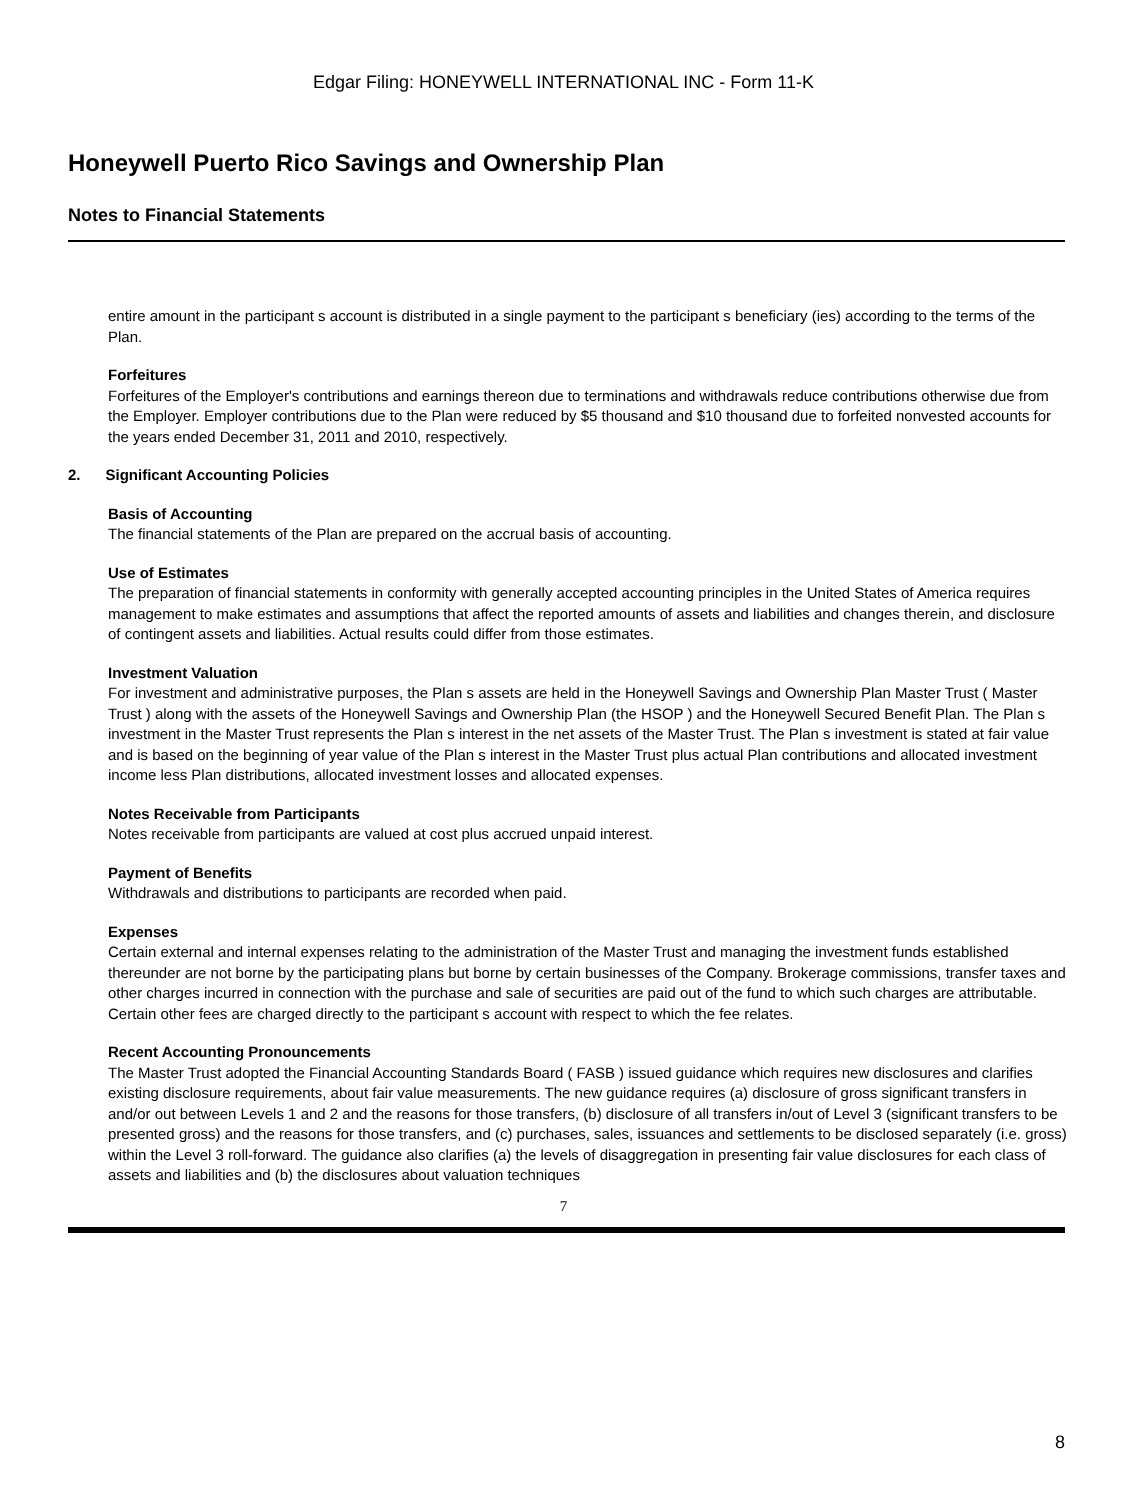Edgar Filing: HONEYWELL INTERNATIONAL INC - Form 11-K
Honeywell Puerto Rico Savings and Ownership Plan
Notes to Financial Statements
entire amount in the participant s account is distributed in a single payment to the participant s beneficiary (ies) according to the terms of the Plan.
Forfeitures
Forfeitures of the Employer's contributions and earnings thereon due to terminations and withdrawals reduce contributions otherwise due from the Employer. Employer contributions due to the Plan were reduced by $5 thousand and $10 thousand due to forfeited nonvested accounts for the years ended December 31, 2011 and 2010, respectively.
2. Significant Accounting Policies
Basis of Accounting
The financial statements of the Plan are prepared on the accrual basis of accounting.
Use of Estimates
The preparation of financial statements in conformity with generally accepted accounting principles in the United States of America requires management to make estimates and assumptions that affect the reported amounts of assets and liabilities and changes therein, and disclosure of contingent assets and liabilities. Actual results could differ from those estimates.
Investment Valuation
For investment and administrative purposes, the Plan s assets are held in the Honeywell Savings and Ownership Plan Master Trust ( Master Trust ) along with the assets of the Honeywell Savings and Ownership Plan (the HSOP ) and the Honeywell Secured Benefit Plan. The Plan s investment in the Master Trust represents the Plan s interest in the net assets of the Master Trust. The Plan s investment is stated at fair value and is based on the beginning of year value of the Plan s interest in the Master Trust plus actual Plan contributions and allocated investment income less Plan distributions, allocated investment losses and allocated expenses.
Notes Receivable from Participants
Notes receivable from participants are valued at cost plus accrued unpaid interest.
Payment of Benefits
Withdrawals and distributions to participants are recorded when paid.
Expenses
Certain external and internal expenses relating to the administration of the Master Trust and managing the investment funds established thereunder are not borne by the participating plans but borne by certain businesses of the Company. Brokerage commissions, transfer taxes and other charges incurred in connection with the purchase and sale of securities are paid out of the fund to which such charges are attributable. Certain other fees are charged directly to the participant s account with respect to which the fee relates.
Recent Accounting Pronouncements
The Master Trust adopted the Financial Accounting Standards Board ( FASB ) issued guidance which requires new disclosures and clarifies existing disclosure requirements, about fair value measurements. The new guidance requires (a) disclosure of gross significant transfers in and/or out between Levels 1 and 2 and the reasons for those transfers, (b) disclosure of all transfers in/out of Level 3 (significant transfers to be presented gross) and the reasons for those transfers, and (c) purchases, sales, issuances and settlements to be disclosed separately (i.e. gross) within the Level 3 roll-forward. The guidance also clarifies (a) the levels of disaggregation in presenting fair value disclosures for each class of assets and liabilities and (b) the disclosures about valuation techniques
7
8